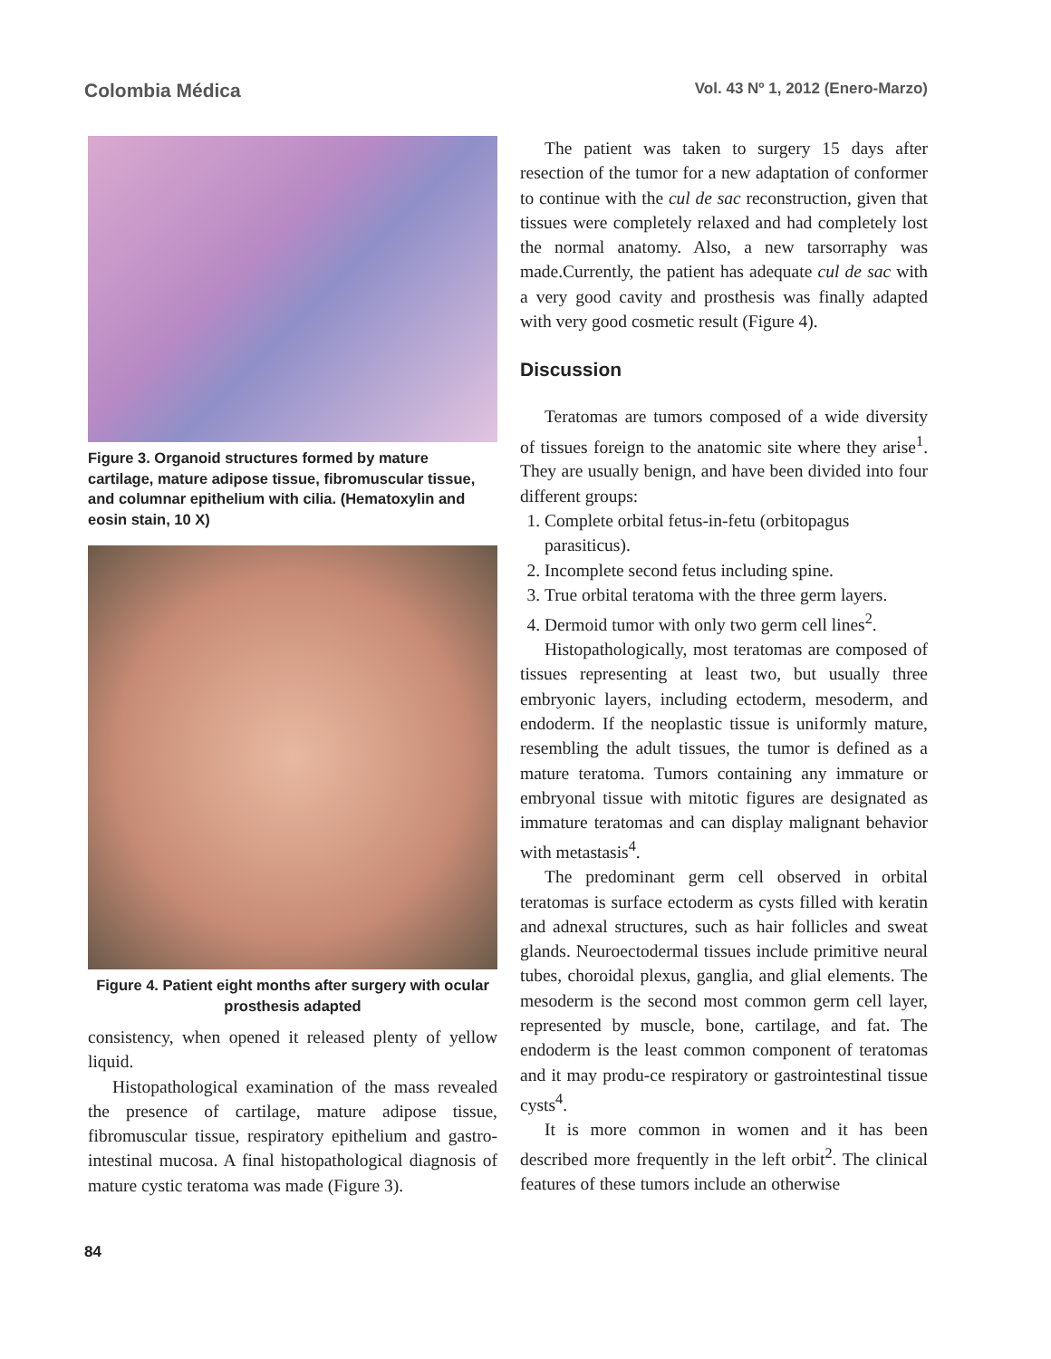Colombia Médica Vol. 43 Nº 1, 2012 (Enero-Marzo)
Figure 3. Organoid structures formed by mature cartilage, mature adipose tissue, fibromuscular tissue, and columnar epithelium with cilia. (Hematoxylin and eosin stain, 10 X)
Figure 4. Patient eight months after surgery with ocular prosthesis adapted
consistency, when opened it released plenty of yellow liquid.
Histopathological examination of the mass revealed the presence of cartilage, mature adipose tissue, fibromuscular tissue, respiratory epithelium and gastro-intestinal mucosa. A final histopathological diagnosis of mature cystic teratoma was made (Figure 3).
The patient was taken to surgery 15 days after resection of the tumor for a new adaptation of conformer to continue with the cul de sac reconstruction, given that tissues were completely relaxed and had completely lost the normal anatomy. Also, a new tarsorraphy was made.Currently, the patient has adequate cul de sac with a very good cavity and prosthesis was finally adapted with very good cosmetic result (Figure 4).
Discussion
Teratomas are tumors composed of a wide diversity of tissues foreign to the anatomic site where they arise<sup>1</sup>. They are usually benign, and have been divided into four different groups:
1. Complete orbital fetus-in-fetu (orbitopagus parasiticus).
2. Incomplete second fetus including spine.
3. True orbital teratoma with the three germ layers.
4. Dermoid tumor with only two germ cell lines<sup>2</sup>.
Histopathologically, most teratomas are composed of tissues representing at least two, but usually three embryonic layers, including ectoderm, mesoderm, and endoderm. If the neoplastic tissue is uniformly mature, resembling the adult tissues, the tumor is defined as a mature teratoma. Tumors containing any immature or embryonal tissue with mitotic figures are designated as immature teratomas and can display malignant behavior with metastasis<sup>4</sup>.
The predominant germ cell observed in orbital teratomas is surface ectoderm as cysts filled with keratin and adnexal structures, such as hair follicles and sweat glands. Neuroectodermal tissues include primitive neural tubes, choroidal plexus, ganglia, and glial elements. The mesoderm is the second most common germ cell layer, represented by muscle, bone, cartilage, and fat. The endoderm is the least common component of teratomas and it may produ-ce respiratory or gastrointestinal tissue cysts<sup>4</sup>.
It is more common in women and it has been described more frequently in the left orbit<sup>2</sup>. The clinical features of these tumors include an otherwise
84